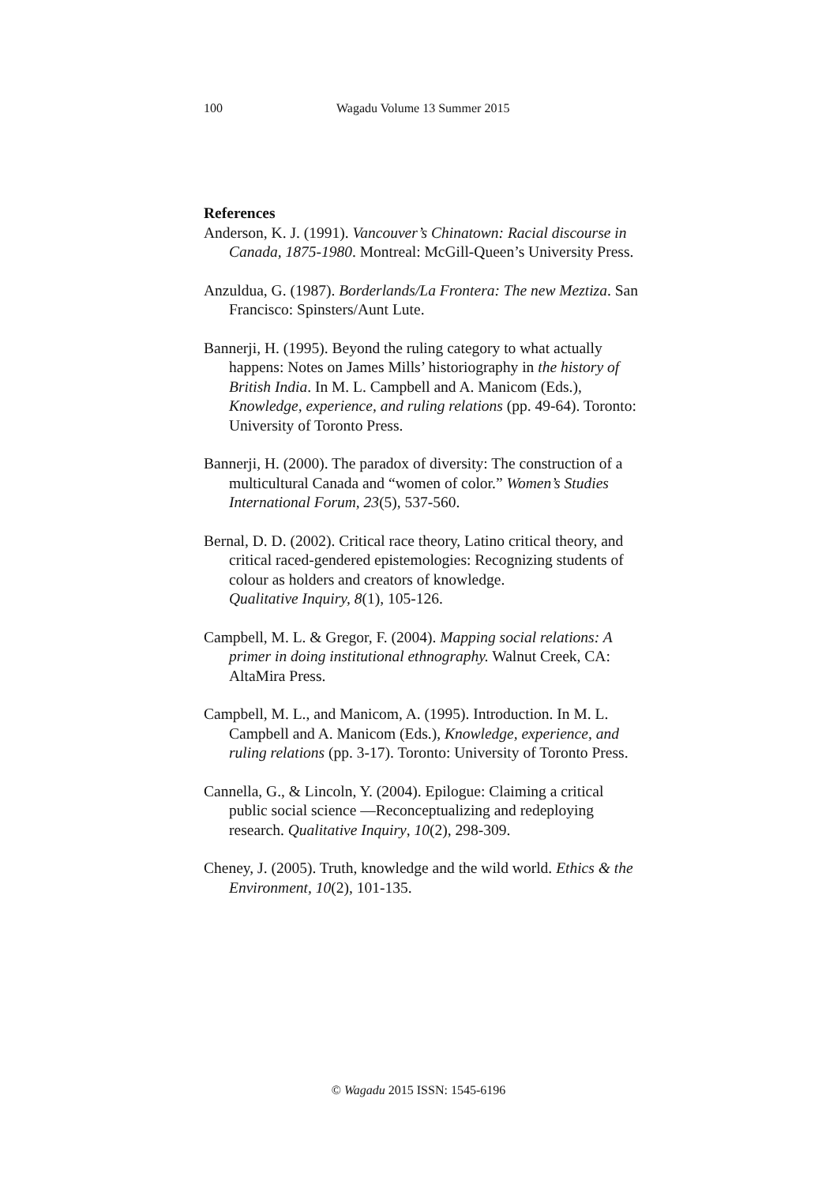100 Wagadu Volume 13 Summer 2015
References
Anderson, K. J. (1991). Vancouver’s Chinatown: Racial discourse in Canada, 1875-1980. Montreal: McGill-Queen’s University Press.
Anzuldua, G. (1987). Borderlands/La Frontera: The new Meztiza. San Francisco: Spinsters/Aunt Lute.
Bannerji, H. (1995). Beyond the ruling category to what actually happens: Notes on James Mills’ historiography in the history of British India. In M. L. Campbell and A. Manicom (Eds.), Knowledge, experience, and ruling relations (pp. 49-64). Toronto: University of Toronto Press.
Bannerji, H. (2000). The paradox of diversity: The construction of a multicultural Canada and “women of color.” Women’s Studies International Forum, 23(5), 537-560.
Bernal, D. D. (2002). Critical race theory, Latino critical theory, and critical raced-gendered epistemologies: Recognizing students of colour as holders and creators of knowledge.
Qualitative Inquiry, 8(1), 105-126.
Campbell, M. L. & Gregor, F. (2004). Mapping social relations: A primer in doing institutional ethnography. Walnut Creek, CA: AltaMira Press.
Campbell, M. L., and Manicom, A. (1995). Introduction. In M. L. Campbell and A. Manicom (Eds.), Knowledge, experience, and ruling relations (pp. 3-17). Toronto: University of Toronto Press.
Cannella, G., & Lincoln, Y. (2004). Epilogue: Claiming a critical public social science —Reconceptualizing and redeploying research. Qualitative Inquiry, 10(2), 298-309.
Cheney, J. (2005). Truth, knowledge and the wild world. Ethics & the Environment, 10(2), 101-135.
© Wagadu 2015 ISSN: 1545-6196